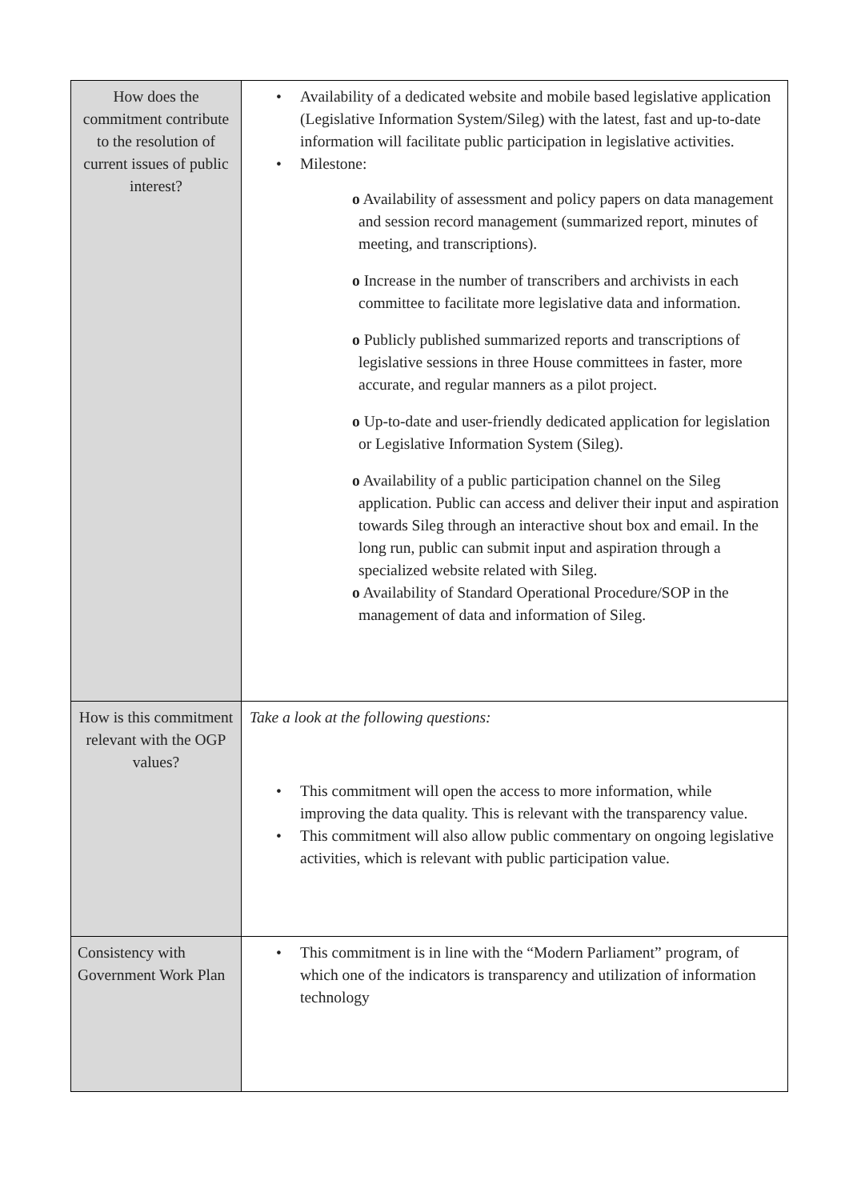| How does the commitment contribute to the resolution of current issues of public interest? | • Availability of a dedicated website and mobile based legislative application (Legislative Information System/Sileg) with the latest, fast and up-to-date information will facilitate public participation in legislative activities. • Milestone: o Availability of assessment and policy papers on data management and session record management (summarized report, minutes of meeting, and transcriptions). o Increase in the number of transcribers and archivists in each committee to facilitate more legislative data and information. o Publicly published summarized reports and transcriptions of legislative sessions in three House committees in faster, more accurate, and regular manners as a pilot project. o Up-to-date and user-friendly dedicated application for legislation or Legislative Information System (Sileg). o Availability of a public participation channel on the Sileg application. Public can access and deliver their input and aspiration towards Sileg through an interactive shout box and email. In the long run, public can submit input and aspiration through a specialized website related with Sileg. o Availability of Standard Operational Procedure/SOP in the management of data and information of Sileg. |
| How is this commitment relevant with the OGP values? | Take a look at the following questions: • This commitment will open the access to more information, while improving the data quality. This is relevant with the transparency value. • This commitment will also allow public commentary on ongoing legislative activities, which is relevant with public participation value. |
| Consistency with Government Work Plan | • This commitment is in line with the “Modern Parliament” program, of which one of the indicators is transparency and utilization of information technology |